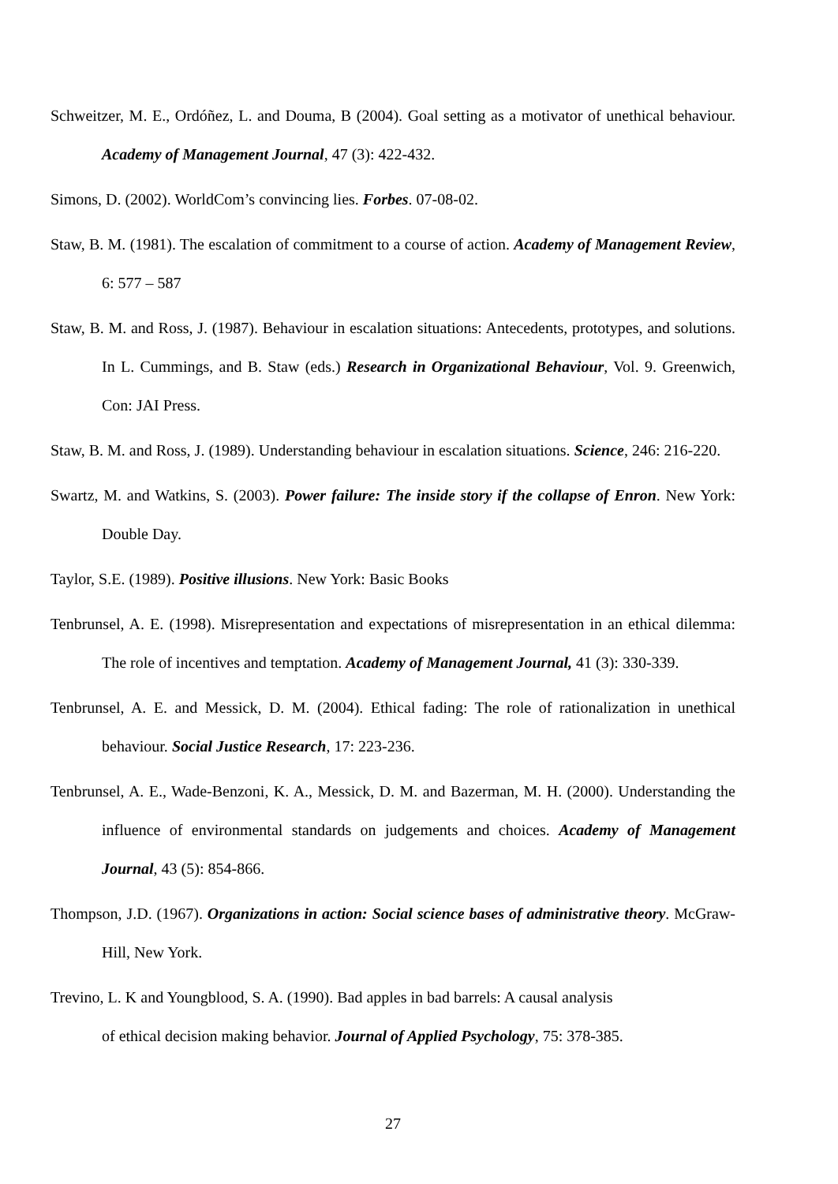Schweitzer, M. E., Ordóñez, L. and Douma, B (2004). Goal setting as a motivator of unethical behaviour. Academy of Management Journal, 47 (3): 422-432.
Simons, D. (2002). WorldCom’s convincing lies. Forbes. 07-08-02.
Staw, B. M. (1981). The escalation of commitment to a course of action. Academy of Management Review, 6: 577 – 587
Staw, B. M. and Ross, J. (1987). Behaviour in escalation situations: Antecedents, prototypes, and solutions. In L. Cummings, and B. Staw (eds.) Research in Organizational Behaviour, Vol. 9. Greenwich, Con: JAI Press.
Staw, B. M. and Ross, J. (1989). Understanding behaviour in escalation situations. Science, 246: 216-220.
Swartz, M. and Watkins, S. (2003). Power failure: The inside story if the collapse of Enron. New York: Double Day.
Taylor, S.E. (1989). Positive illusions. New York: Basic Books
Tenbrunsel, A. E. (1998). Misrepresentation and expectations of misrepresentation in an ethical dilemma: The role of incentives and temptation. Academy of Management Journal, 41 (3): 330-339.
Tenbrunsel, A. E. and Messick, D. M. (2004). Ethical fading: The role of rationalization in unethical behaviour. Social Justice Research, 17: 223-236.
Tenbrunsel, A. E., Wade-Benzoni, K. A., Messick, D. M. and Bazerman, M. H. (2000). Understanding the influence of environmental standards on judgements and choices. Academy of Management Journal, 43 (5): 854-866.
Thompson, J.D. (1967). Organizations in action: Social science bases of administrative theory. McGraw-Hill, New York.
Trevino, L. K and Youngblood, S. A. (1990). Bad apples in bad barrels: A causal analysis
of ethical decision making behavior. Journal of Applied Psychology, 75: 378-385.
27